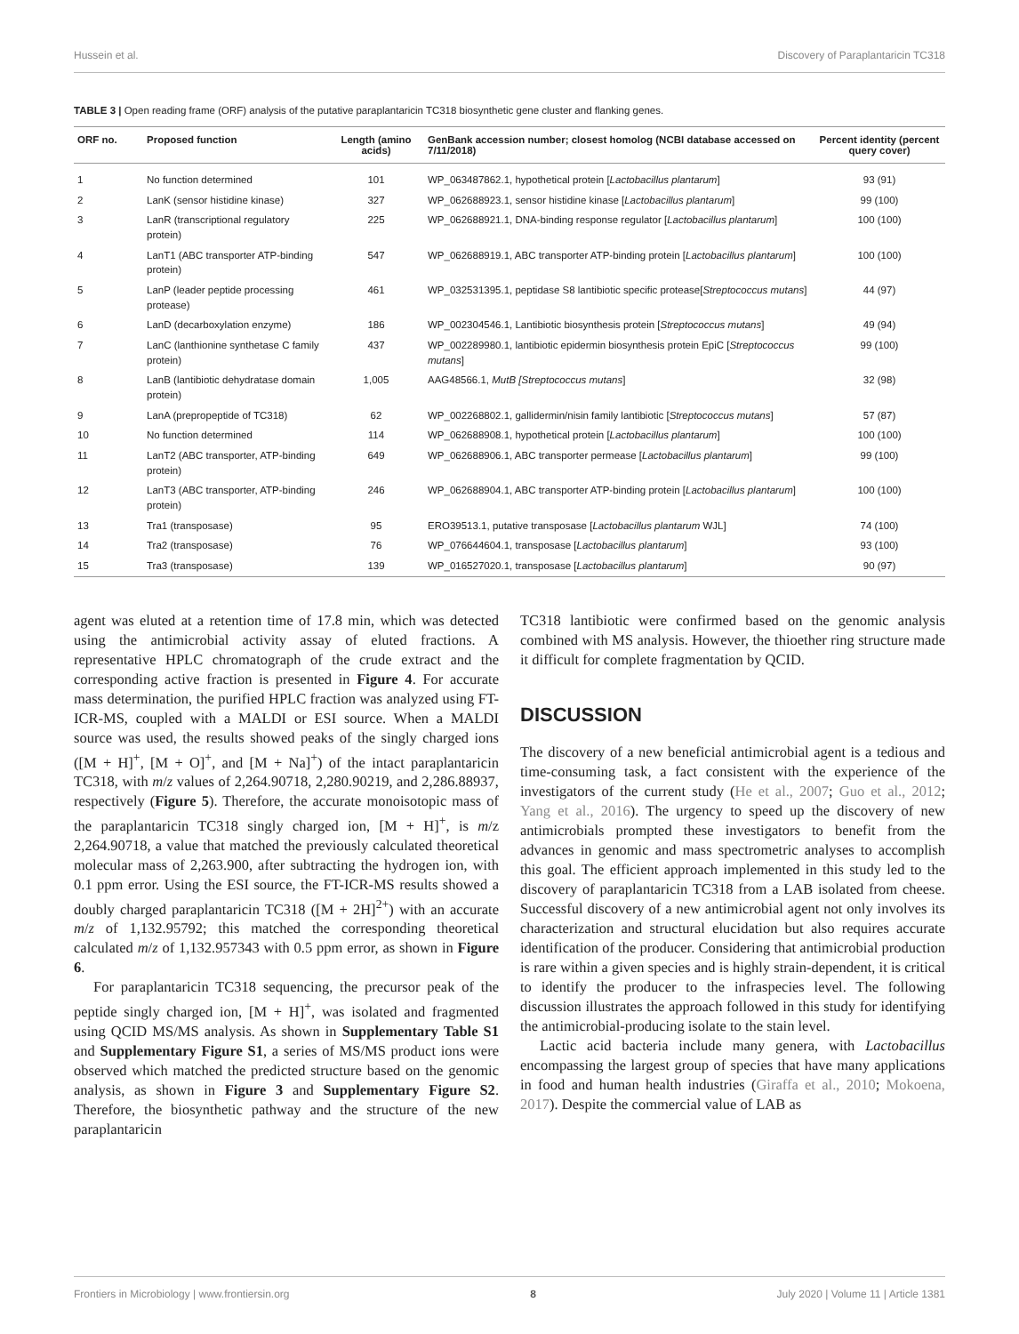Hussein et al. Discovery of Paraplantaricin TC318
TABLE 3 | Open reading frame (ORF) analysis of the putative paraplantaricin TC318 biosynthetic gene cluster and flanking genes.
| ORF no. | Proposed function | Length (amino acids) | GenBank accession number; closest homolog (NCBI database accessed on 7/11/2018) | Percent identity (percent query cover) |
| --- | --- | --- | --- | --- |
| 1 | No function determined | 101 | WP_063487862.1, hypothetical protein [ Lactobacillus plantarum ] | 93 (91) |
| 2 | LanK (sensor histidine kinase) | 327 | WP_062688923.1, sensor histidine kinase [ Lactobacillus plantarum ] | 99 (100) |
| 3 | LanR (transcriptional regulatory protein) | 225 | WP_062688921.1, DNA-binding response regulator [ Lactobacillus plantarum ] | 100 (100) |
| 4 | LanT1 (ABC transporter ATP-binding protein) | 547 | WP_062688919.1, ABC transporter ATP-binding protein [ Lactobacillus plantarum ] | 100 (100) |
| 5 | LanP (leader peptide processing protease) | 461 | WP_032531395.1, peptidase S8 lantibiotic specific protease[ Streptococcus mutans ] | 44 (97) |
| 6 | LanD (decarboxylation enzyme) | 186 | WP_002304546.1, Lantibiotic biosynthesis protein [ Streptococcus mutans ] | 49 (94) |
| 7 | LanC (lanthionine synthetase C family protein) | 437 | WP_002289980.1, lantibiotic epidermin biosynthesis protein EpiC [ Streptococcus mutans ] | 99 (100) |
| 8 | LanB (lantibiotic dehydratase domain protein) | 1,005 | AAG48566.1, MutB [Streptococcus mutans ] | 32 (98) |
| 9 | LanA (prepropeptide of TC318) | 62 | WP_002268802.1, gallidermin/nisin family lantibiotic [ Streptococcus mutans ] | 57 (87) |
| 10 | No function determined | 114 | WP_062688908.1, hypothetical protein [ Lactobacillus plantarum ] | 100 (100) |
| 11 | LanT2 (ABC transporter, ATP-binding protein) | 649 | WP_062688906.1, ABC transporter permease [ Lactobacillus plantarum ] | 99 (100) |
| 12 | LanT3 (ABC transporter, ATP-binding protein) | 246 | WP_062688904.1, ABC transporter ATP-binding protein [ Lactobacillus plantarum ] | 100 (100) |
| 13 | Tra1 (transposase) | 95 | ERO39513.1, putative transposase [ Lactobacillus plantarum WJL] | 74 (100) |
| 14 | Tra2 (transposase) | 76 | WP_076644604.1, transposase [ Lactobacillus plantarum ] | 93 (100) |
| 15 | Tra3 (transposase) | 139 | WP_016527020.1, transposase [ Lactobacillus plantarum ] | 90 (97) |
agent was eluted at a retention time of 17.8 min, which was detected using the antimicrobial activity assay of eluted fractions. A representative HPLC chromatograph of the crude extract and the corresponding active fraction is presented in Figure 4. For accurate mass determination, the purified HPLC fraction was analyzed using FT-ICR-MS, coupled with a MALDI or ESI source. When a MALDI source was used, the results showed peaks of the singly charged ions ([M + H]<sup>+</sup>, [M + O]<sup>+</sup>, and [M + Na]<sup>+</sup>) of the intact paraplantaricin TC318, with m/z values of 2,264.90718, 2,280.90219, and 2,286.88937, respectively (Figure 5). Therefore, the accurate monoisotopic mass of the paraplantaricin TC318 singly charged ion, [M + H]<sup>+</sup>, is m/z 2,264.90718, a value that matched the previously calculated theoretical molecular mass of 2,263.900, after subtracting the hydrogen ion, with 0.1 ppm error. Using the ESI source, the FT-ICR-MS results showed a doubly charged paraplantaricin TC318 ([M + 2H]<sup>2+</sup>) with an accurate m/z of 1,132.95792; this matched the corresponding theoretical calculated m/z of 1,132.957343 with 0.5 ppm error, as shown in Figure 6.
For paraplantaricin TC318 sequencing, the precursor peak of the peptide singly charged ion, [M + H]<sup>+</sup>, was isolated and fragmented using QCID MS/MS analysis. As shown in Supplementary Table S1 and Supplementary Figure S1, a series of MS/MS product ions were observed which matched the predicted structure based on the genomic analysis, as shown in Figure 3 and Supplementary Figure S2. Therefore, the biosynthetic pathway and the structure of the new paraplantaricin
TC318 lantibiotic were confirmed based on the genomic analysis combined with MS analysis. However, the thioether ring structure made it difficult for complete fragmentation by QCID.
DISCUSSION
The discovery of a new beneficial antimicrobial agent is a tedious and time-consuming task, a fact consistent with the experience of the investigators of the current study (He et al., 2007; Guo et al., 2012; Yang et al., 2016). The urgency to speed up the discovery of new antimicrobials prompted these investigators to benefit from the advances in genomic and mass spectrometric analyses to accomplish this goal. The efficient approach implemented in this study led to the discovery of paraplantaricin TC318 from a LAB isolated from cheese. Successful discovery of a new antimicrobial agent not only involves its characterization and structural elucidation but also requires accurate identification of the producer. Considering that antimicrobial production is rare within a given species and is highly strain-dependent, it is critical to identify the producer to the infraspecies level. The following discussion illustrates the approach followed in this study for identifying the antimicrobial-producing isolate to the stain level.
Lactic acid bacteria include many genera, with Lactobacillus encompassing the largest group of species that have many applications in food and human health industries (Giraffa et al., 2010; Mokoena, 2017). Despite the commercial value of LAB as
Frontiers in Microbiology | www.frontiersin.org 8 July 2020 | Volume 11 | Article 1381